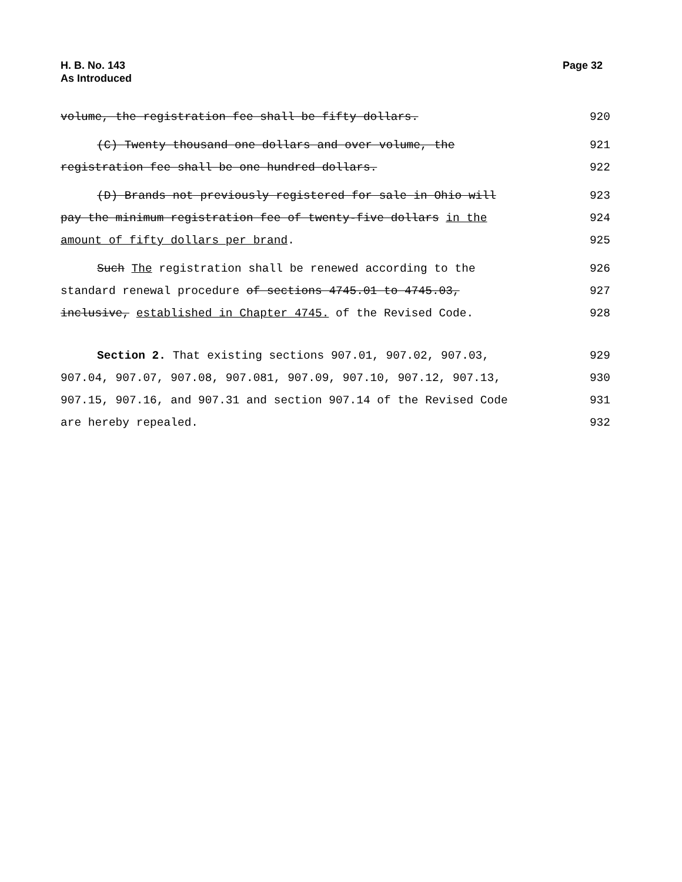H. B. No. 143
As Introduced
Page 32
volume, the registration fee shall be fifty dollars.
920
(C) Twenty thousand one dollars and over volume, the
921
registration fee shall be one hundred dollars.
922
(D) Brands not previously registered for sale in Ohio will
923
pay the minimum registration fee of twenty-five dollars in the
924
amount of fifty dollars per brand.
925
Such The registration shall be renewed according to the
926
standard renewal procedure of sections 4745.01 to 4745.03,
927
inclusive, established in Chapter 4745. of the Revised Code.
928
Section 2. That existing sections 907.01, 907.02, 907.03,
929
907.04, 907.07, 907.08, 907.081, 907.09, 907.10, 907.12, 907.13,
930
907.15, 907.16, and 907.31 and section 907.14 of the Revised Code
931
are hereby repealed. 932